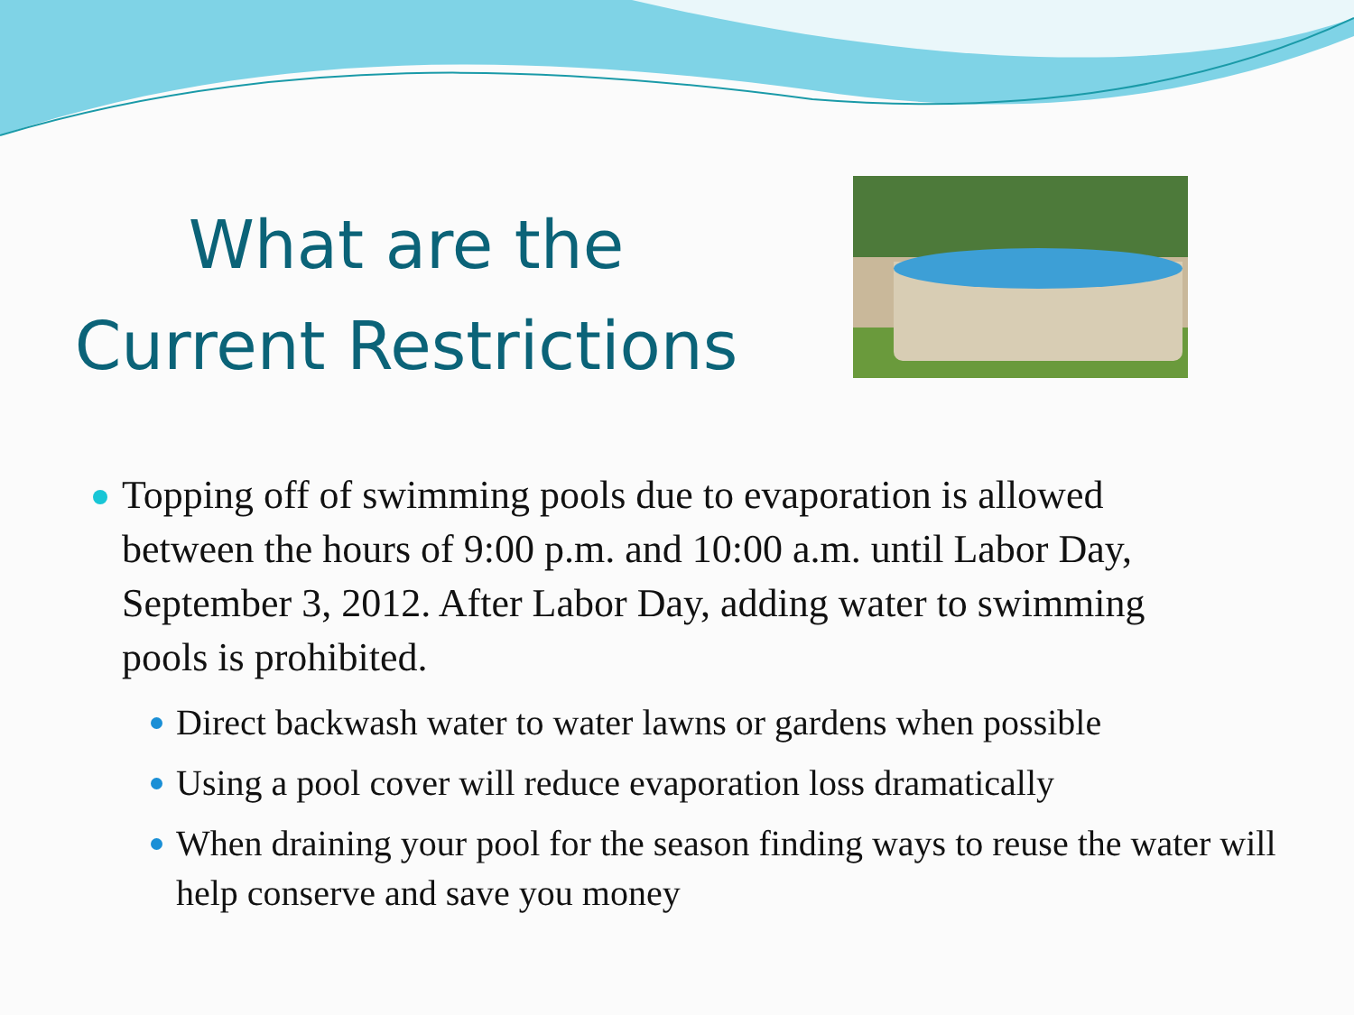What are the
Current Restrictions
Topping off of swimming pools due to evaporation is allowed between the hours of 9:00 p.m. and 10:00 a.m. until Labor Day, September 3, 2012. After Labor Day, adding water to swimming pools is prohibited.
Direct backwash water to water lawns or gardens when possible
Using a pool cover will reduce evaporation loss dramatically
When draining your pool for the season finding ways to reuse the water will help conserve and save you money